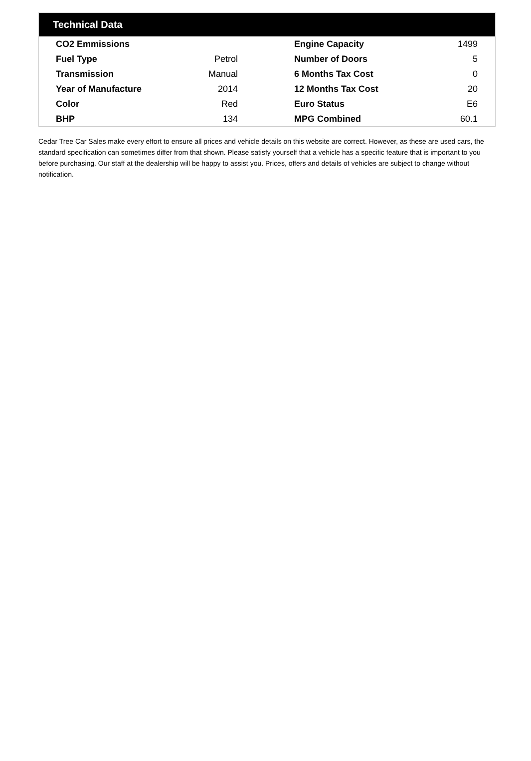Technical Data
| CO2 Emmissions | | Engine Capacity | 1499 |
| Fuel Type | Petrol | Number of Doors | 5 |
| Transmission | Manual | 6 Months Tax Cost | 0 |
| Year of Manufacture | 2014 | 12 Months Tax Cost | 20 |
| Color | Red | Euro Status | E6 |
| BHP | 134 | MPG Combined | 60.1 |
Cedar Tree Car Sales make every effort to ensure all prices and vehicle details on this website are correct. However, as these are used cars, the standard specification can sometimes differ from that shown. Please satisfy yourself that a vehicle has a specific feature that is important to you before purchasing. Our staff at the dealership will be happy to assist you. Prices, offers and details of vehicles are subject to change without notification.